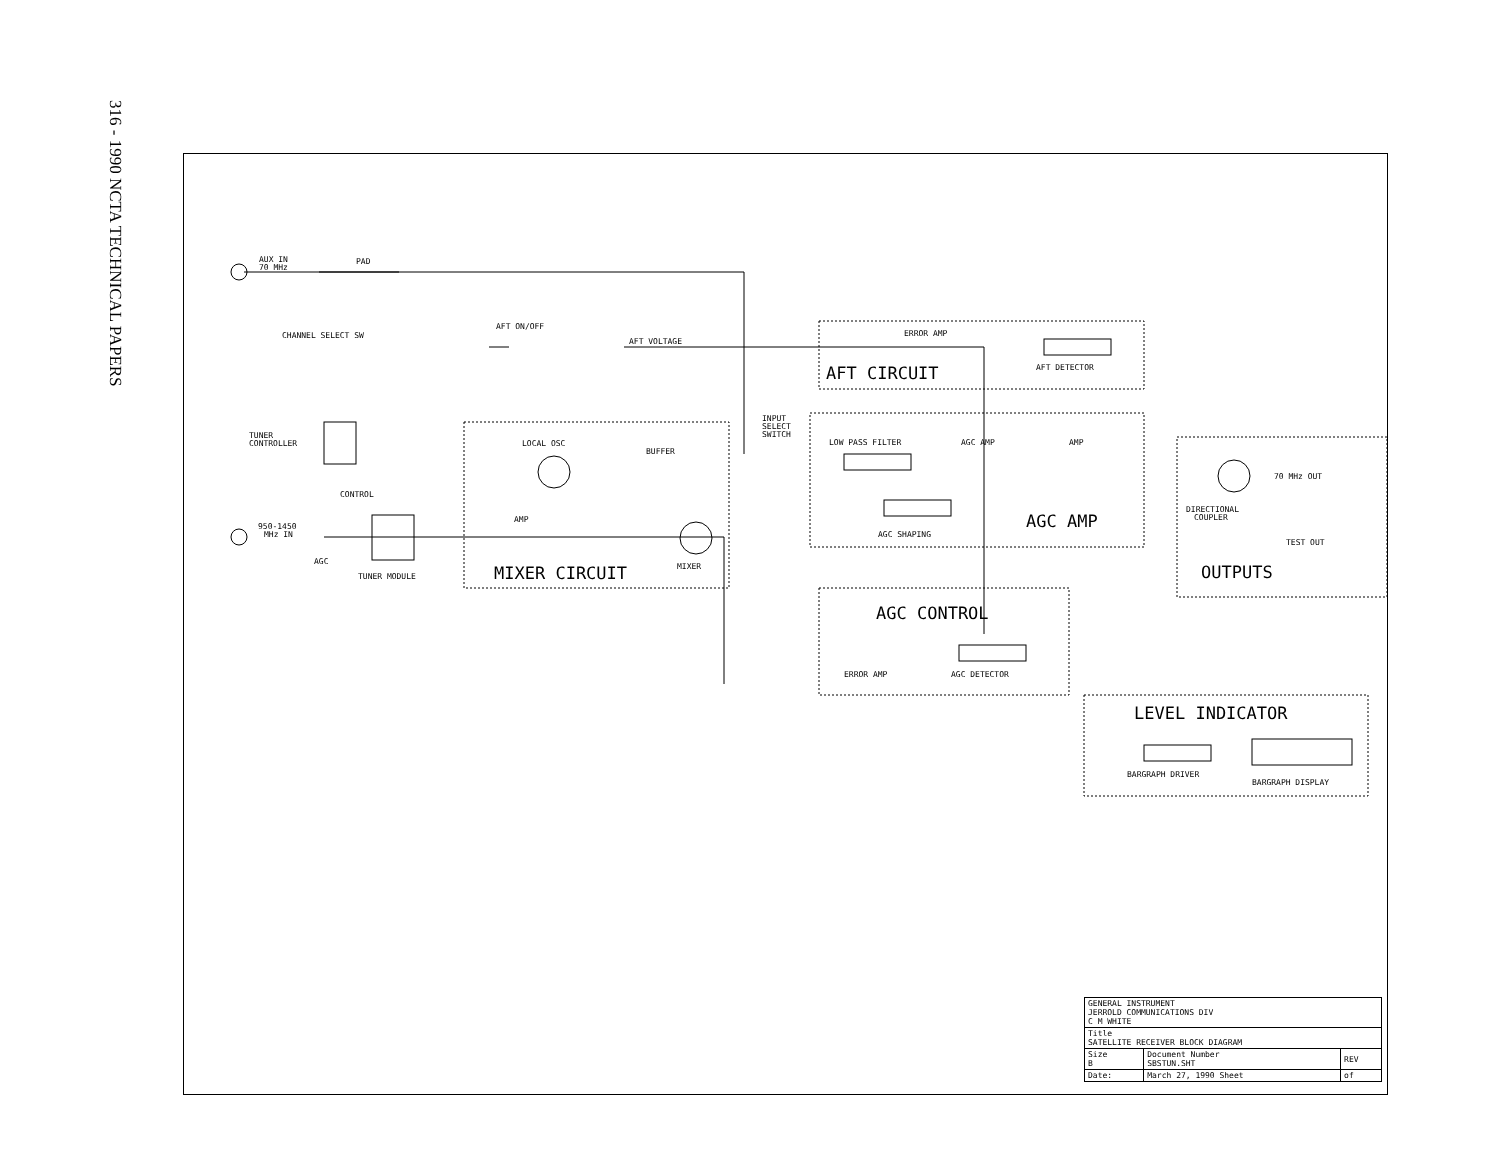316 - 1990 NCTA TECHNICAL PAPERS
AUX IN
70 MHz
PAD
CHANNEL SELECT SW
AFT ON/OFF
AFT VOLTAGE
ERROR AMP
AFT DETECTOR
AFT CIRCUIT
TUNER
CONTROLLER
INPUT
SELECT
SWITCH
LOCAL OSC
BUFFER
LOW PASS FILTER
AGC AMP
AMP
CONTROL
950-1450
MHz IN
AGC
AMP
TUNER MODULE
MIXER CIRCUIT
MIXER
AGC SHAPING
AGC AMP
70 MHz OUT
DIRECTIONAL
COUPLER
TEST OUT
OUTPUTS
AGC CONTROL
ERROR AMP
AGC DETECTOR
LEVEL INDICATOR
BARGRAPH DRIVER
BARGRAPH DISPLAY
| GENERAL INSTRUMENT JERROLD COMMUNICATIONS DIV C M WHITE | | |
| Title SATELLITE RECEIVER BLOCK DIAGRAM | | |
| Size B | Document Number SBSTUN.SHT | REV |
| Date: | March 27, 1990 Sheet | of |